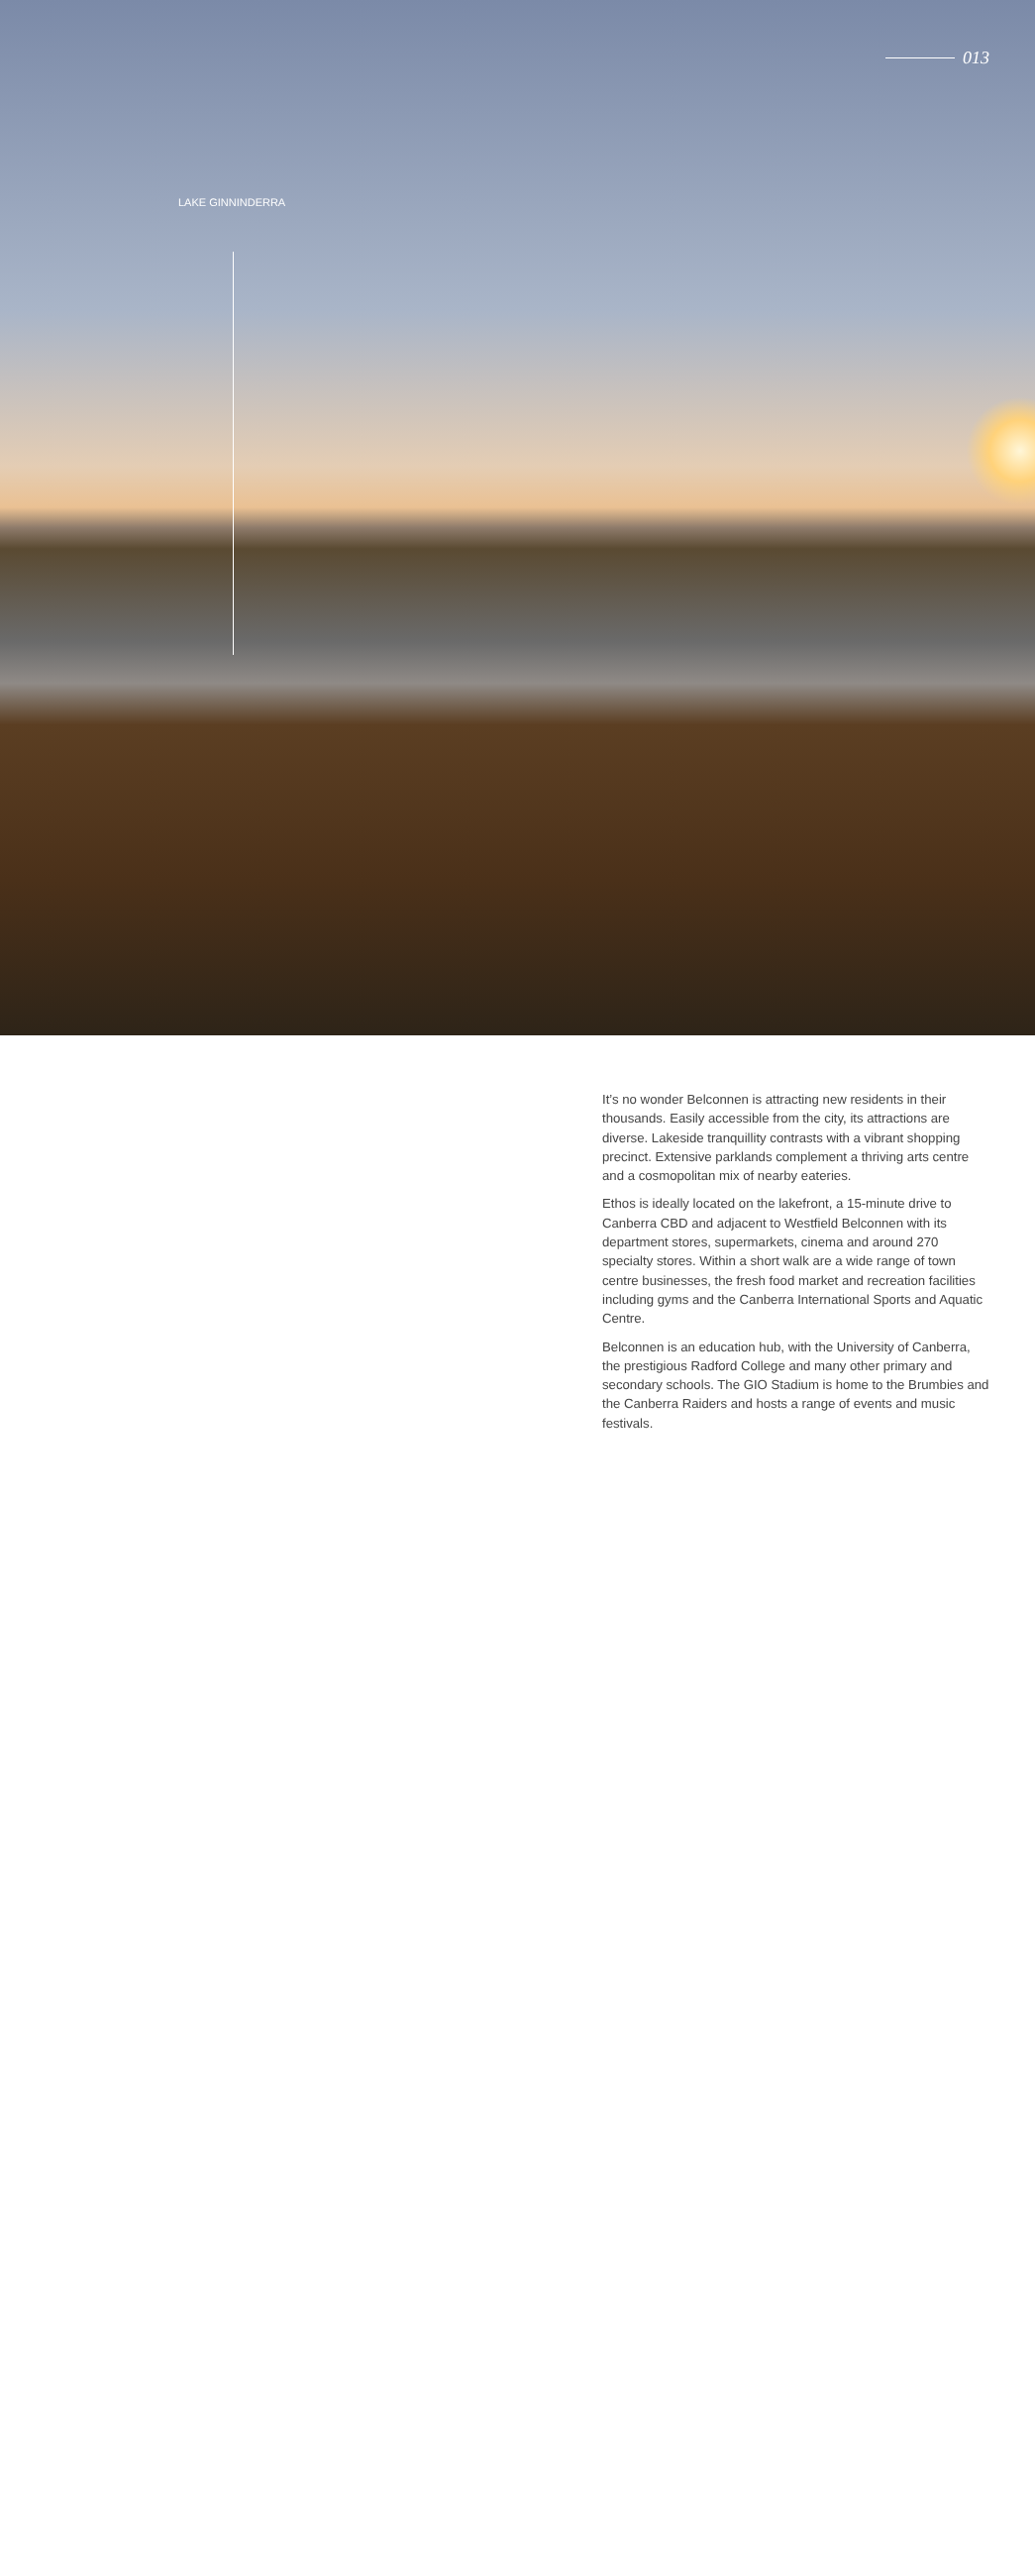013
LAKE GINNINDERRA
It’s no wonder Belconnen is attracting new residents in their thousands. Easily accessible from the city, its attractions are diverse. Lakeside tranquillity contrasts with a vibrant shopping precinct. Extensive parklands complement a thriving arts centre and a cosmopolitan mix of nearby eateries.
Ethos is ideally located on the lakefront, a 15-minute drive to Canberra CBD and adjacent to Westfield Belconnen with its department stores, supermarkets, cinema and around 270 specialty stores. Within a short walk are a wide range of town centre businesses, the fresh food market and recreation facilities including gyms and the Canberra International Sports and Aquatic Centre.
Belconnen is an education hub, with the University of Canberra, the prestigious Radford College and many other primary and secondary schools. The GIO Stadium is home to the Brumbies and the Canberra Raiders and hosts a range of events and music festivals.